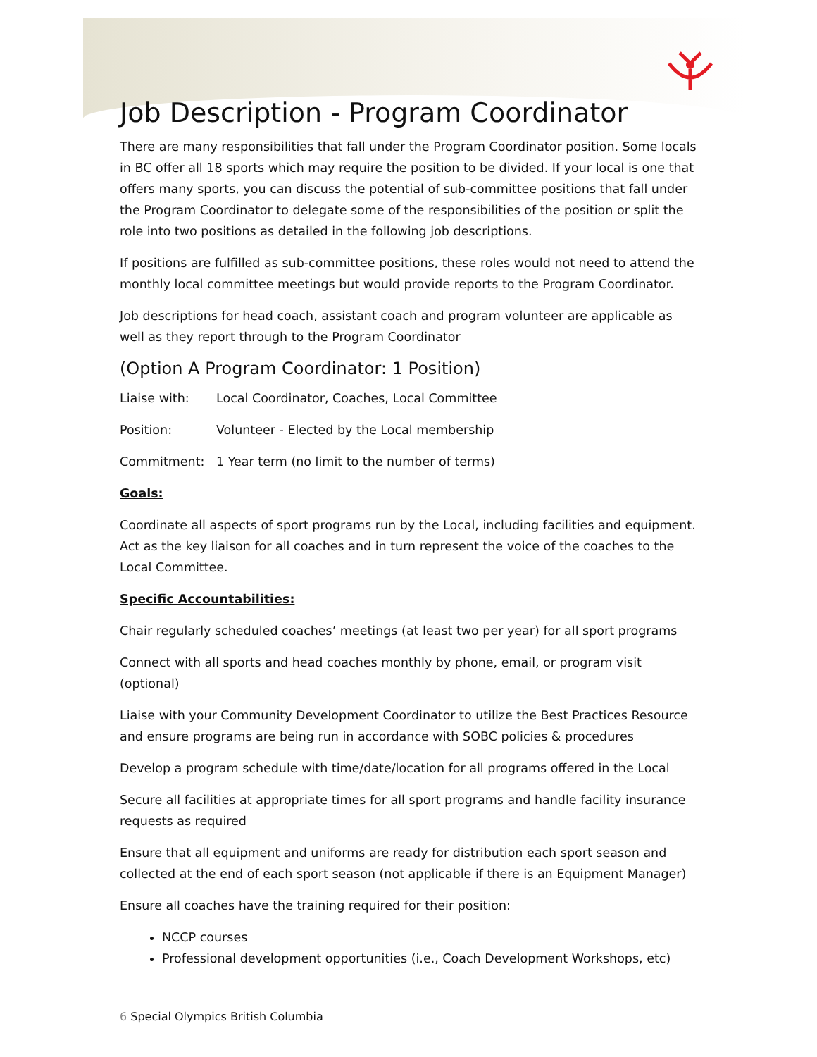Job Description - Program Coordinator
There are many responsibilities that fall under the Program Coordinator position. Some locals in BC offer all 18 sports which may require the position to be divided. If your local is one that offers many sports, you can discuss the potential of sub-committee positions that fall under the Program Coordinator to delegate some of the responsibilities of the position or split the role into two positions as detailed in the following job descriptions.
If positions are fulfilled as sub-committee positions, these roles would not need to attend the monthly local committee meetings but would provide reports to the Program Coordinator.
Job descriptions for head coach, assistant coach and program volunteer are applicable as well as they report through to the Program Coordinator
(Option A Program Coordinator: 1 Position)
Liaise with: Local Coordinator, Coaches, Local Committee
Position: Volunteer - Elected by the Local membership
Commitment: 1 Year term (no limit to the number of terms)
Goals:
Coordinate all aspects of sport programs run by the Local, including facilities and equipment. Act as the key liaison for all coaches and in turn represent the voice of the coaches to the Local Committee.
Specific Accountabilities:
Chair regularly scheduled coaches’ meetings (at least two per year) for all sport programs
Connect with all sports and head coaches monthly by phone, email, or program visit (optional)
Liaise with your Community Development Coordinator to utilize the Best Practices Resource and ensure programs are being run in accordance with SOBC policies & procedures
Develop a program schedule with time/date/location for all programs offered in the Local
Secure all facilities at appropriate times for all sport programs and handle facility insurance requests as required
Ensure that all equipment and uniforms are ready for distribution each sport season and collected at the end of each sport season (not applicable if there is an Equipment Manager)
Ensure all coaches have the training required for their position:
NCCP courses
Professional development opportunities (i.e., Coach Development Workshops, etc)
6 Special Olympics British Columbia